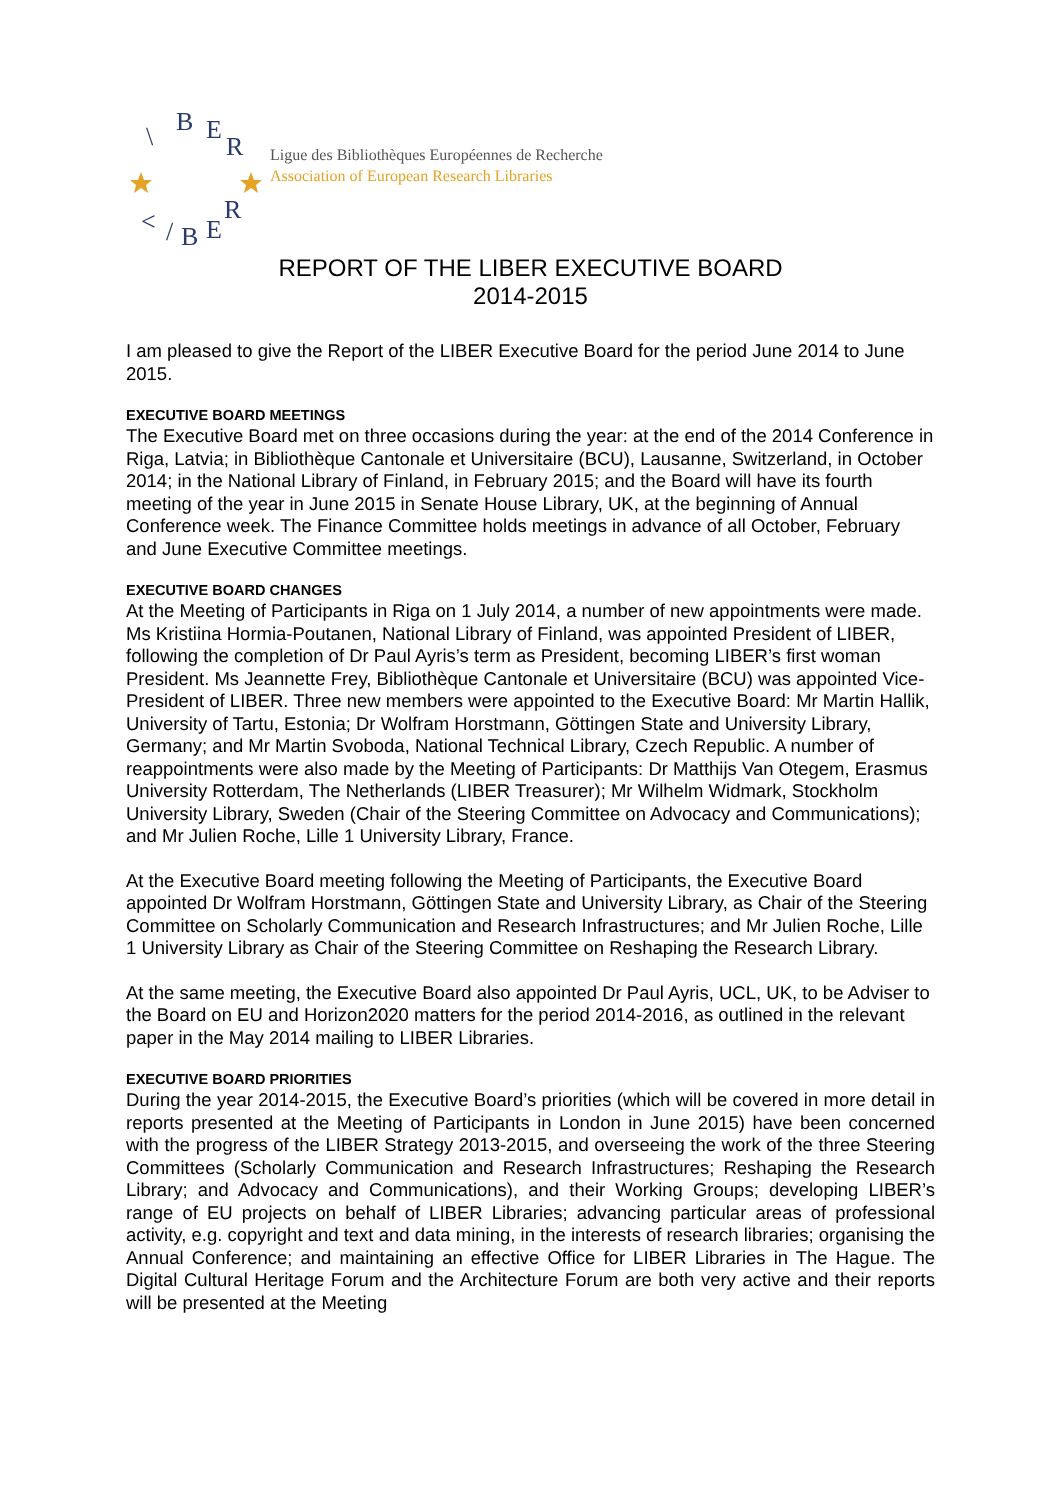\
B
E
R
<
/
B
E
R
Ligue des Bibliothèques Européennes de Recherche
Association of European Research Libraries
REPORT OF THE LIBER EXECUTIVE BOARD
2014-2015
I am pleased to give the Report of the LIBER Executive Board for the period June 2014 to June 2015.
EXECUTIVE BOARD MEETINGS
The Executive Board met on three occasions during the year: at the end of the 2014 Conference in Riga, Latvia; in Bibliothèque Cantonale et Universitaire (BCU), Lausanne, Switzerland, in October 2014; in the National Library of Finland, in February 2015; and the Board will have its fourth meeting of the year in June 2015 in Senate House Library, UK, at the beginning of Annual Conference week. The Finance Committee holds meetings in advance of all October, February and June Executive Committee meetings.
EXECUTIVE BOARD CHANGES
At the Meeting of Participants in Riga on 1 July 2014, a number of new appointments were made. Ms Kristiina Hormia-Poutanen, National Library of Finland, was appointed President of LIBER, following the completion of Dr Paul Ayris’s term as President, becoming LIBER’s first woman President. Ms Jeannette Frey, Bibliothèque Cantonale et Universitaire (BCU) was appointed Vice-President of LIBER. Three new members were appointed to the Executive Board: Mr Martin Hallik, University of Tartu, Estonia; Dr Wolfram Horstmann, Göttingen State and University Library, Germany; and Mr Martin Svoboda, National Technical Library, Czech Republic. A number of reappointments were also made by the Meeting of Participants: Dr Matthijs Van Otegem, Erasmus University Rotterdam, The Netherlands (LIBER Treasurer); Mr Wilhelm Widmark, Stockholm University Library, Sweden (Chair of the Steering Committee on Advocacy and Communications); and Mr Julien Roche, Lille 1 University Library, France.
At the Executive Board meeting following the Meeting of Participants, the Executive Board appointed Dr Wolfram Horstmann, Göttingen State and University Library, as Chair of the Steering Committee on Scholarly Communication and Research Infrastructures; and Mr Julien Roche, Lille 1 University Library as Chair of the Steering Committee on Reshaping the Research Library.
At the same meeting, the Executive Board also appointed Dr Paul Ayris, UCL, UK, to be Adviser to the Board on EU and Horizon2020 matters for the period 2014-2016, as outlined in the relevant paper in the May 2014 mailing to LIBER Libraries.
EXECUTIVE BOARD PRIORITIES
During the year 2014-2015, the Executive Board’s priorities (which will be covered in more detail in reports presented at the Meeting of Participants in London in June 2015) have been concerned with the progress of the LIBER Strategy 2013-2015, and overseeing the work of the three Steering Committees (Scholarly Communication and Research Infrastructures; Reshaping the Research Library; and Advocacy and Communications), and their Working Groups; developing LIBER’s range of EU projects on behalf of LIBER Libraries; advancing particular areas of professional activity, e.g. copyright and text and data mining, in the interests of research libraries; organising the Annual Conference; and maintaining an effective Office for LIBER Libraries in The Hague. The Digital Cultural Heritage Forum and the Architecture Forum are both very active and their reports will be presented at the Meeting